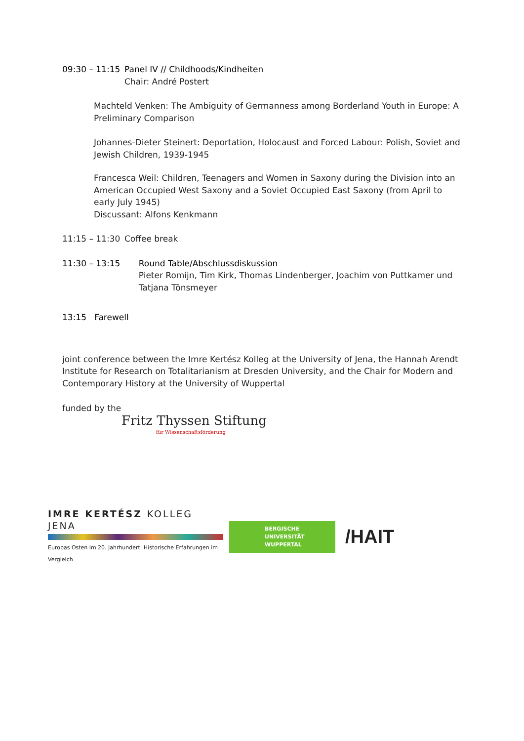09:30 – 11:15 Panel IV // Childhoods/Kindheiten
Chair: André Postert
Machteld Venken: The Ambiguity of Germanness among Borderland Youth in Europe: A Preliminary Comparison
Johannes-Dieter Steinert: Deportation, Holocaust and Forced Labour: Polish, Soviet and Jewish Children, 1939-1945
Francesca Weil: Children, Teenagers and Women in Saxony during the Division into an American Occupied West Saxony and a Soviet Occupied East Saxony (from April to early July 1945)
Discussant: Alfons Kenkmann
11:15 – 11:30 Coffee break
11:30 – 13:15 Round Table/Abschlussdiskussion
Pieter Romijn, Tim Kirk, Thomas Lindenberger, Joachim von Puttkamer und Tatjana Tönsmeyer
13:15 Farewell
joint conference between the Imre Kertész Kolleg at the University of Jena, the Hannah Arendt Institute for Research on Totalitarianism at Dresden University, and the Chair for Modern and Contemporary History at the University of Wuppertal
funded by the
Fritz Thyssen Stiftung
für Wissenschaftsförderung
IMRE KERTÉSZ KOLLEG JENA
Europas Osten im 20. Jahrhundert. Historische Erfahrungen im Vergleich
BERGISCHE
UNIVERSITÄT
WUPPERTAL
/HAIT